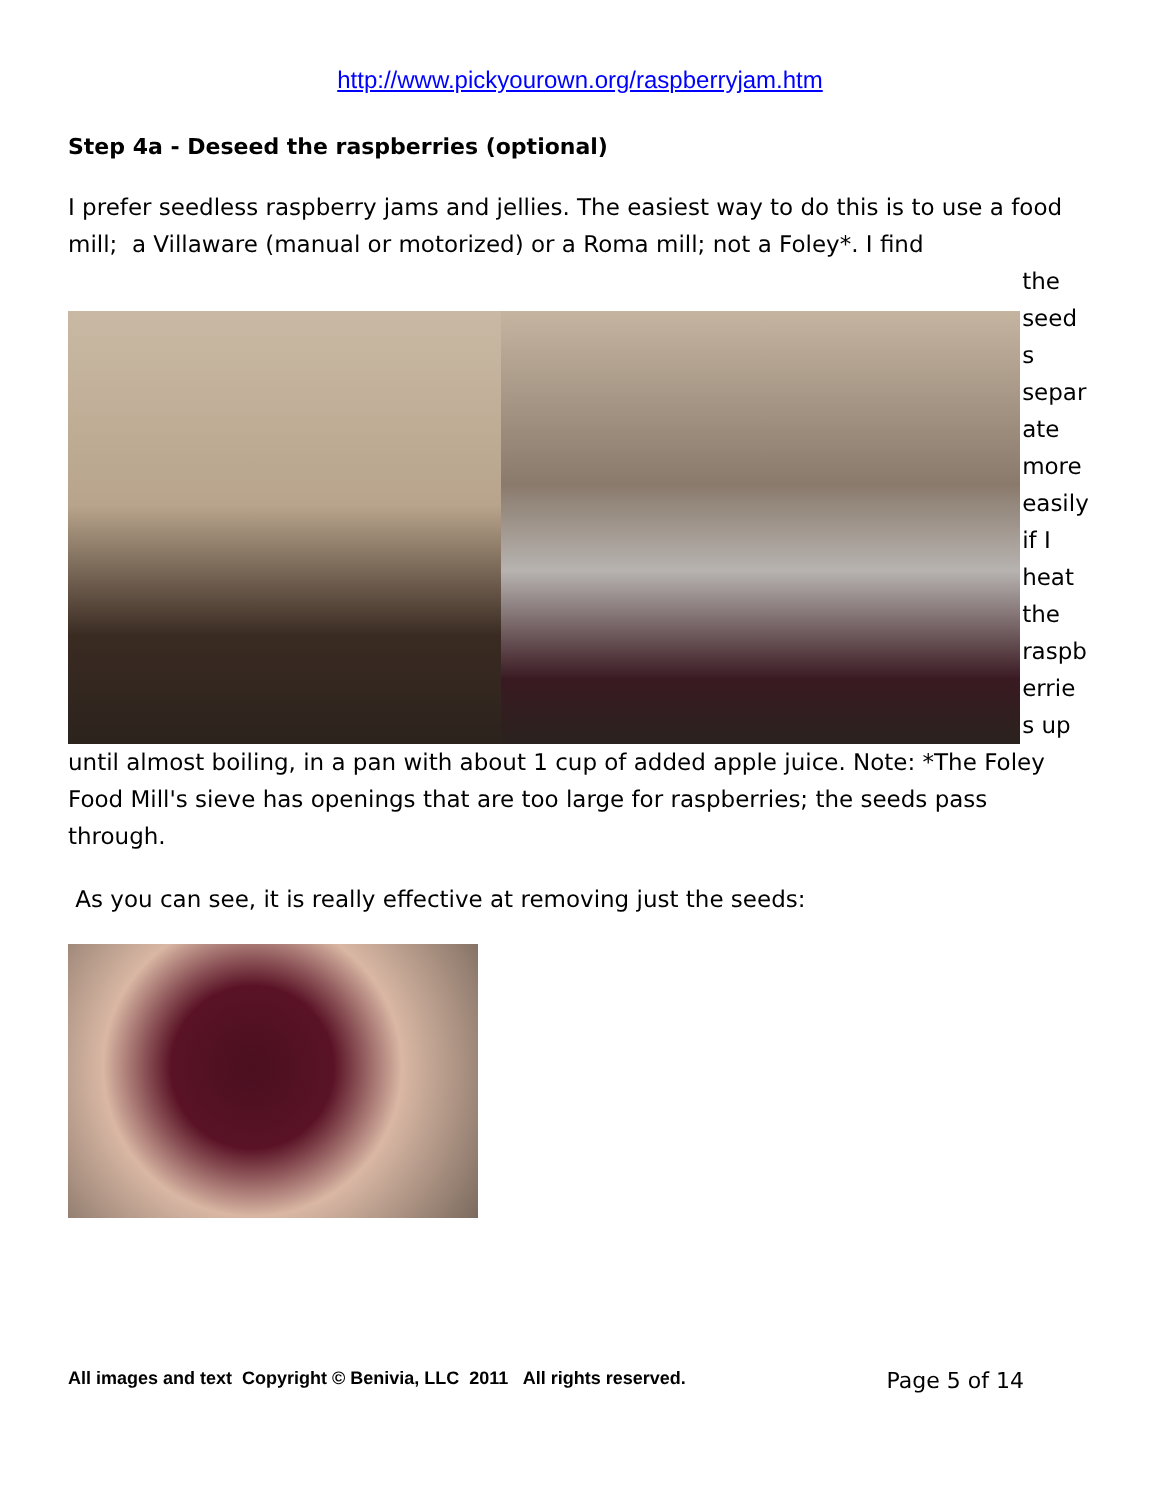http://www.pickyourown.org/raspberryjam.htm
Step 4a - Deseed the raspberries (optional)
I prefer seedless raspberry jams and jellies. The easiest way to do this is to use a food mill; a Villaware (manual or motorized) or a Roma mill; not a Foley*. I find
the seed s separ ate more easily if I heat the raspb errie s up
until almost boiling, in a pan with about 1 cup of added apple juice. Note: *The Foley Food Mill's sieve has openings that are too large for raspberries; the seeds pass through.
As you can see, it is really effective at removing just the seeds:
All images and text Copyright © Benivia, LLC 2011 All rights reserved. Page 5 of 14